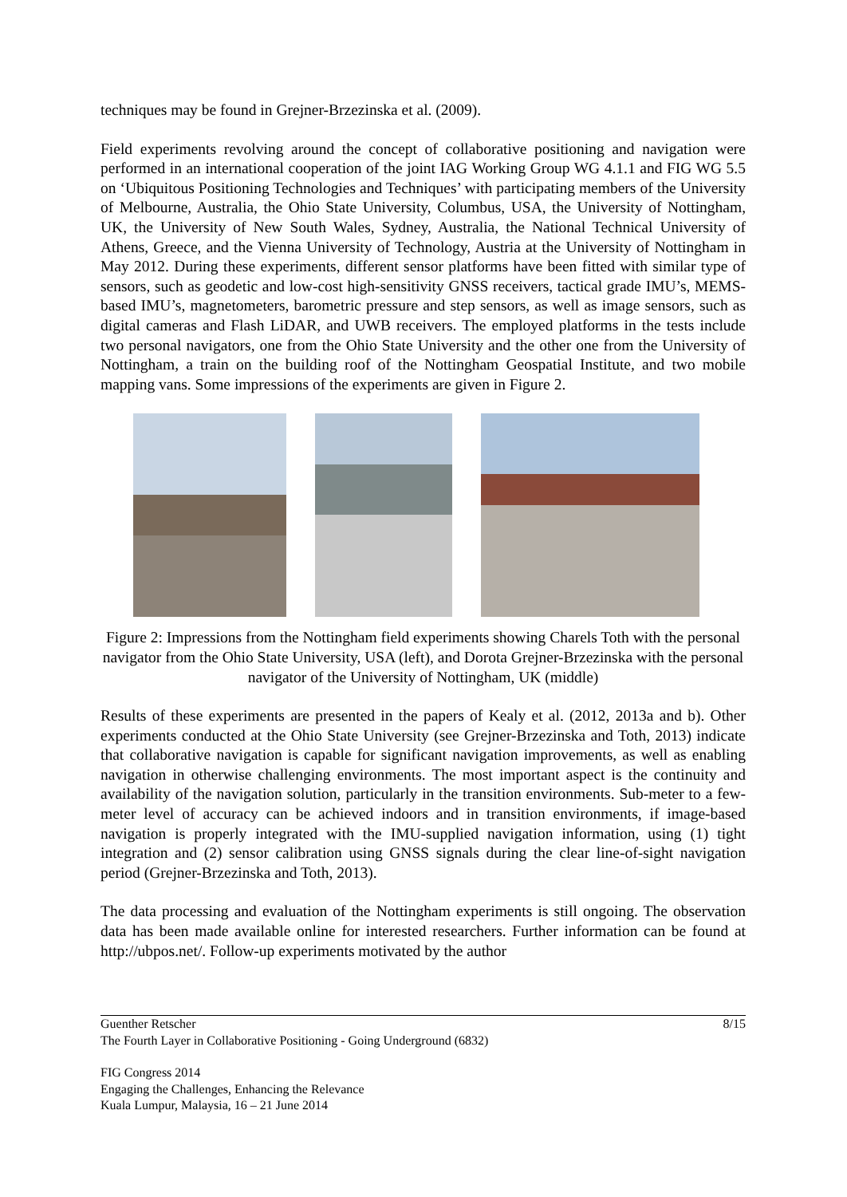techniques may be found in Grejner-Brzezinska et al. (2009).
Field experiments revolving around the concept of collaborative positioning and navigation were performed in an international cooperation of the joint IAG Working Group WG 4.1.1 and FIG WG 5.5 on ‘Ubiquitous Positioning Technologies and Techniques’ with participating members of the University of Melbourne, Australia, the Ohio State University, Columbus, USA, the University of Nottingham, UK, the University of New South Wales, Sydney, Australia, the National Technical University of Athens, Greece, and the Vienna University of Technology, Austria at the University of Nottingham in May 2012. During these experiments, different sensor platforms have been fitted with similar type of sensors, such as geodetic and low-cost high-sensitivity GNSS receivers, tactical grade IMU’s, MEMS-based IMU’s, magnetometers, barometric pressure and step sensors, as well as image sensors, such as digital cameras and Flash LiDAR, and UWB receivers. The employed platforms in the tests include two personal navigators, one from the Ohio State University and the other one from the University of Nottingham, a train on the building roof of the Nottingham Geospatial Institute, and two mobile mapping vans. Some impressions of the experiments are given in Figure 2.
Figure 2: Impressions from the Nottingham field experiments showing Charels Toth with the personal navigator from the Ohio State University, USA (left), and Dorota Grejner-Brzezinska with the personal navigator of the University of Nottingham, UK (middle)
Results of these experiments are presented in the papers of Kealy et al. (2012, 2013a and b). Other experiments conducted at the Ohio State University (see Grejner-Brzezinska and Toth, 2013) indicate that collaborative navigation is capable for significant navigation improvements, as well as enabling navigation in otherwise challenging environments. The most important aspect is the continuity and availability of the navigation solution, particularly in the transition environments. Sub-meter to a few-meter level of accuracy can be achieved indoors and in transition environments, if image-based navigation is properly integrated with the IMU-supplied navigation information, using (1) tight integration and (2) sensor calibration using GNSS signals during the clear line-of-sight navigation period (Grejner-Brzezinska and Toth, 2013).
The data processing and evaluation of the Nottingham experiments is still ongoing. The observation data has been made available online for interested researchers. Further information can be found at http://ubpos.net/. Follow-up experiments motivated by the author
Guenther Retscher 8/15
The Fourth Layer in Collaborative Positioning - Going Underground (6832)
FIG Congress 2014
Engaging the Challenges, Enhancing the Relevance
Kuala Lumpur, Malaysia, 16 – 21 June 2014